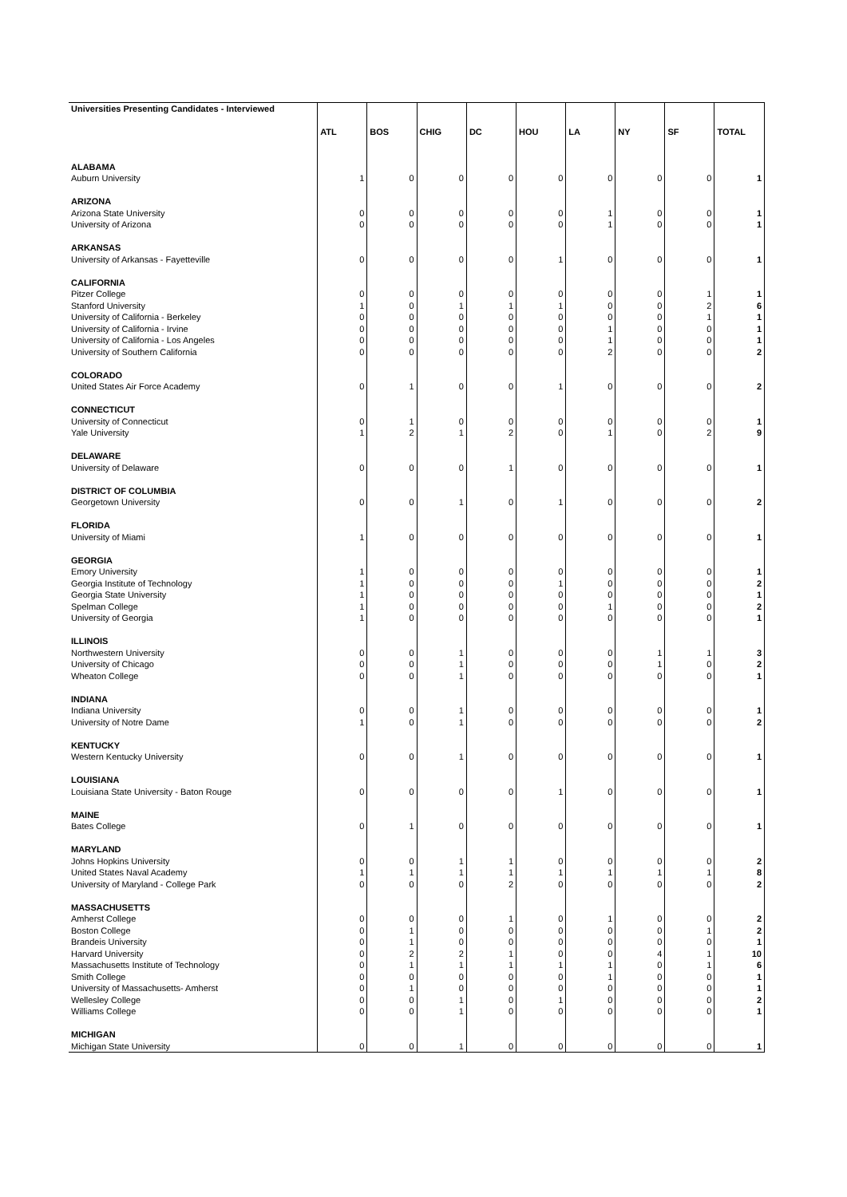| Universities Presenting Candidates - Interviewed | | | | | | | | | |
| | ATL | BOS | CHIG | DC | HOU | LA | NY | SF | TOTAL |
| ALABAMA | | | | | | | | | |
| Auburn University | 1 | 0 | 0 | 0 | 0 | 0 | 0 | 0 | 1 |
| ARIZONA | | | | | | | | | |
| Arizona State University | 0 | 0 | 0 | 0 | 0 | 1 | 0 | 0 | 1 |
| University of Arizona | 0 | 0 | 0 | 0 | 0 | 1 | 0 | 0 | 1 |
| ARKANSAS | | | | | | | | | |
| University of Arkansas - Fayetteville | 0 | 0 | 0 | 0 | 1 | 0 | 0 | 0 | 1 |
| CALIFORNIA | | | | | | | | | |
| Pitzer College | 0 | 0 | 0 | 0 | 0 | 0 | 0 | 1 | 1 |
| Stanford University | 1 | 0 | 1 | 1 | 1 | 0 | 0 | 2 | 6 |
| University of California - Berkeley | 0 | 0 | 0 | 0 | 0 | 0 | 0 | 1 | 1 |
| University of California - Irvine | 0 | 0 | 0 | 0 | 0 | 1 | 0 | 0 | 1 |
| University of California - Los Angeles | 0 | 0 | 0 | 0 | 0 | 1 | 0 | 0 | 1 |
| University of Southern California | 0 | 0 | 0 | 0 | 0 | 2 | 0 | 0 | 2 |
| COLORADO | | | | | | | | | |
| United States Air Force Academy | 0 | 1 | 0 | 0 | 1 | 0 | 0 | 0 | 2 |
| CONNECTICUT | | | | | | | | | |
| University of Connecticut | 0 | 1 | 0 | 0 | 0 | 0 | 0 | 0 | 1 |
| Yale University | 1 | 2 | 1 | 2 | 0 | 1 | 0 | 2 | 9 |
| DELAWARE | | | | | | | | | |
| University of Delaware | 0 | 0 | 0 | 1 | 0 | 0 | 0 | 0 | 1 |
| DISTRICT OF COLUMBIA | | | | | | | | | |
| Georgetown University | 0 | 0 | 1 | 0 | 1 | 0 | 0 | 0 | 2 |
| FLORIDA | | | | | | | | | |
| University of Miami | 1 | 0 | 0 | 0 | 0 | 0 | 0 | 0 | 1 |
| GEORGIA | | | | | | | | | |
| Emory University | 1 | 0 | 0 | 0 | 0 | 0 | 0 | 0 | 1 |
| Georgia Institute of Technology | 1 | 0 | 0 | 0 | 1 | 0 | 0 | 0 | 2 |
| Georgia State University | 1 | 0 | 0 | 0 | 0 | 0 | 0 | 0 | 1 |
| Spelman College | 1 | 0 | 0 | 0 | 0 | 1 | 0 | 0 | 2 |
| University of Georgia | 1 | 0 | 0 | 0 | 0 | 0 | 0 | 0 | 1 |
| ILLINOIS | | | | | | | | | |
| Northwestern University | 0 | 0 | 1 | 0 | 0 | 0 | 1 | 1 | 3 |
| University of Chicago | 0 | 0 | 1 | 0 | 0 | 0 | 1 | 0 | 2 |
| Wheaton College | 0 | 0 | 1 | 0 | 0 | 0 | 0 | 0 | 1 |
| INDIANA | | | | | | | | | |
| Indiana University | 0 | 0 | 1 | 0 | 0 | 0 | 0 | 0 | 1 |
| University of Notre Dame | 1 | 0 | 1 | 0 | 0 | 0 | 0 | 0 | 2 |
| KENTUCKY | | | | | | | | | |
| Western Kentucky University | 0 | 0 | 1 | 0 | 0 | 0 | 0 | 0 | 1 |
| LOUISIANA | | | | | | | | | |
| Louisiana State University - Baton Rouge | 0 | 0 | 0 | 0 | 1 | 0 | 0 | 0 | 1 |
| MAINE | | | | | | | | | |
| Bates College | 0 | 1 | 0 | 0 | 0 | 0 | 0 | 0 | 1 |
| MARYLAND | | | | | | | | | |
| Johns Hopkins University | 0 | 0 | 1 | 1 | 0 | 0 | 0 | 0 | 2 |
| United States Naval Academy | 1 | 1 | 1 | 1 | 1 | 1 | 1 | 1 | 8 |
| University of Maryland - College Park | 0 | 0 | 0 | 2 | 0 | 0 | 0 | 0 | 2 |
| MASSACHUSETTS | | | | | | | | | |
| Amherst College | 0 | 0 | 0 | 1 | 0 | 1 | 0 | 0 | 2 |
| Boston College | 0 | 1 | 0 | 0 | 0 | 0 | 0 | 1 | 2 |
| Brandeis University | 0 | 1 | 0 | 0 | 0 | 0 | 0 | 0 | 1 |
| Harvard University | 0 | 2 | 2 | 1 | 0 | 0 | 4 | 1 | 10 |
| Massachusetts Institute of Technology | 0 | 1 | 1 | 1 | 1 | 1 | 0 | 1 | 6 |
| Smith College | 0 | 0 | 0 | 0 | 0 | 1 | 0 | 0 | 1 |
| University of Massachusetts- Amherst | 0 | 1 | 0 | 0 | 0 | 0 | 0 | 0 | 1 |
| Wellesley College | 0 | 0 | 1 | 0 | 1 | 0 | 0 | 0 | 2 |
| Williams College | 0 | 0 | 1 | 0 | 0 | 0 | 0 | 0 | 1 |
| MICHIGAN | | | | | | | | | |
| Michigan State University | 0 | 0 | 1 | 0 | 0 | 0 | 0 | 0 | 1 |